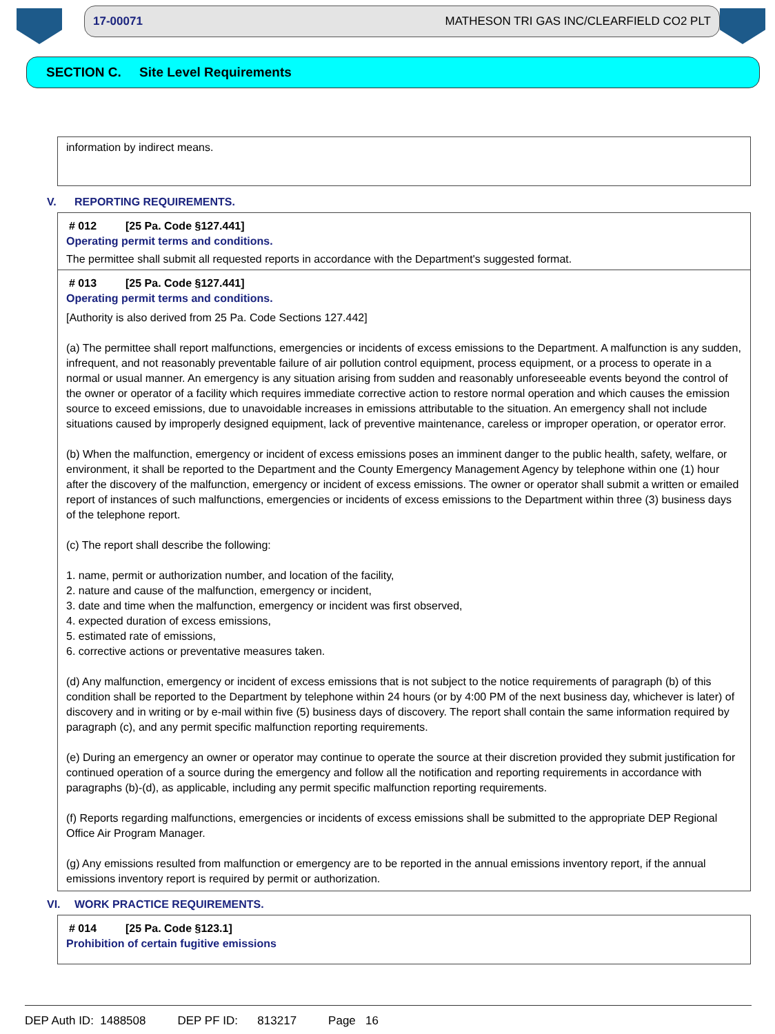17-00071 MATHESON TRI GAS INC/CLEARFIELD CO2 PLT
SECTION C. Site Level Requirements
information by indirect means.
V. REPORTING REQUIREMENTS.
# 012 [25 Pa. Code §127.441]
Operating permit terms and conditions.
The permittee shall submit all requested reports in accordance with the Department's suggested format.
# 013 [25 Pa. Code §127.441]
Operating permit terms and conditions.
[Authority is also derived from 25 Pa. Code Sections 127.442]
(a) The permittee shall report malfunctions, emergencies or incidents of excess emissions to the Department. A malfunction is any sudden, infrequent, and not reasonably preventable failure of air pollution control equipment, process equipment, or a process to operate in a normal or usual manner. An emergency is any situation arising from sudden and reasonably unforeseeable events beyond the control of the owner or operator of a facility which requires immediate corrective action to restore normal operation and which causes the emission source to exceed emissions, due to unavoidable increases in emissions attributable to the situation. An emergency shall not include situations caused by improperly designed equipment, lack of preventive maintenance, careless or improper operation, or operator error.
(b) When the malfunction, emergency or incident of excess emissions poses an imminent danger to the public health, safety, welfare, or environment, it shall be reported to the Department and the County Emergency Management Agency by telephone within one (1) hour after the discovery of the malfunction, emergency or incident of excess emissions. The owner or operator shall submit a written or emailed report of instances of such malfunctions, emergencies or incidents of excess emissions to the Department within three (3) business days of the telephone report.
(c) The report shall describe the following:
1. name, permit or authorization number, and location of the facility,
2. nature and cause of the malfunction, emergency or incident,
3. date and time when the malfunction, emergency or incident was first observed,
4. expected duration of excess emissions,
5. estimated rate of emissions,
6. corrective actions or preventative measures taken.
(d) Any malfunction, emergency or incident of excess emissions that is not subject to the notice requirements of paragraph (b) of this condition shall be reported to the Department by telephone within 24 hours (or by 4:00 PM of the next business day, whichever is later) of discovery and in writing or by e-mail within five (5) business days of discovery. The report shall contain the same information required by paragraph (c), and any permit specific malfunction reporting requirements.
(e) During an emergency an owner or operator may continue to operate the source at their discretion provided they submit justification for continued operation of a source during the emergency and follow all the notification and reporting requirements in accordance with paragraphs (b)-(d), as applicable, including any permit specific malfunction reporting requirements.
(f) Reports regarding malfunctions, emergencies or incidents of excess emissions shall be submitted to the appropriate DEP Regional Office Air Program Manager.
(g) Any emissions resulted from malfunction or emergency are to be reported in the annual emissions inventory report, if the annual emissions inventory report is required by permit or authorization.
VI. WORK PRACTICE REQUIREMENTS.
# 014 [25 Pa. Code §123.1]
Prohibition of certain fugitive emissions
DEP Auth ID: 1488508 DEP PF ID: 813217 Page 16